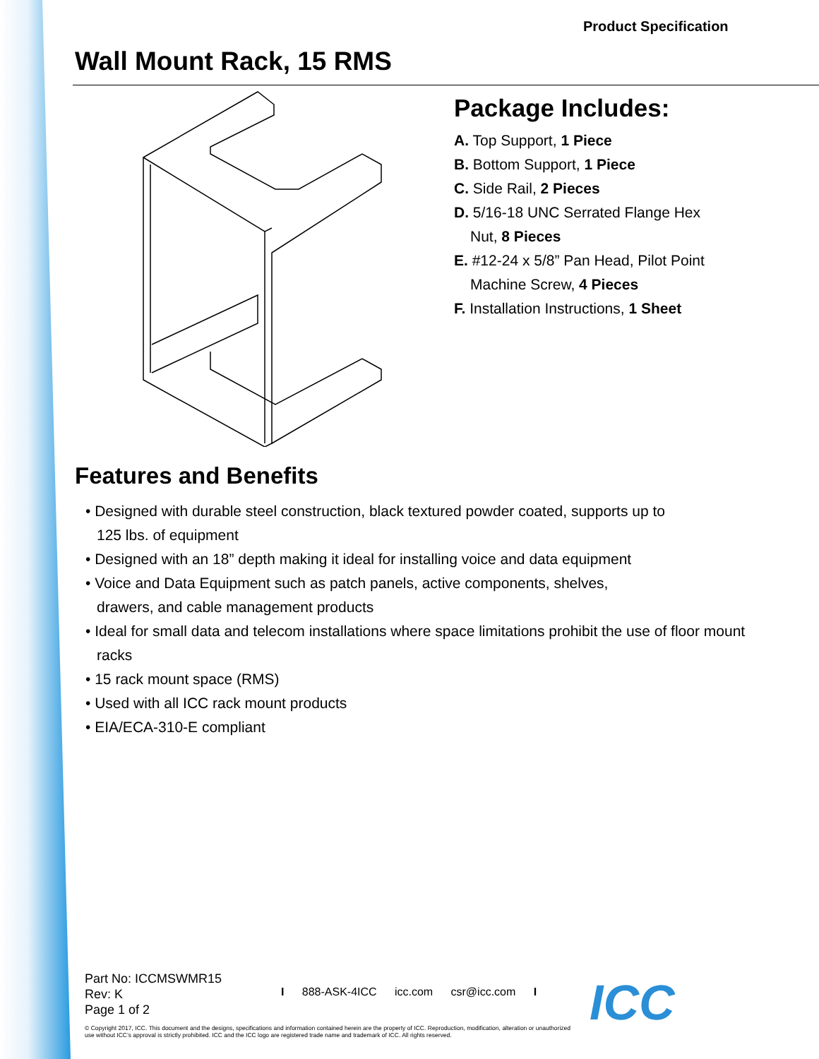Product Specification
Wall Mount Rack, 15 RMS
Package Includes:
A. Top Support, 1 Piece
B. Bottom Support, 1 Piece
C. Side Rail, 2 Pieces
D. 5/16-18 UNC Serrated Flange Hex
Nut, 8 Pieces
E. #12-24 x 5/8” Pan Head, Pilot Point
Machine Screw, 4 Pieces
F. Installation Instructions, 1 Sheet
Features and Benefits
• Designed with durable steel construction, black textured powder coated, supports up to
125 lbs. of equipment
• Designed with an 18” depth making it ideal for installing voice and data equipment
• Voice and Data Equipment such as patch panels, active components, shelves,
drawers, and cable management products
• Ideal for small data and telecom installations where space limitations prohibit the use of floor mount racks
• 15 rack mount space (RMS)
• Used with all ICC rack mount products
• EIA/ECA-310-E compliant
Part No: ICCMSWMR15
Rev: K
Page 1 of 2
I 888-ASK-4ICC icc.com csr@icc.com I
© Copyright 2017, ICC. This document and the designs, specifications and information contained herein are the property of ICC. Reproduction, modification, alteration or unauthorized use without ICC’s approval is strictly prohibited. ICC and the ICC logo are registered trade name and trademark of ICC. All rights reserved.
ICC